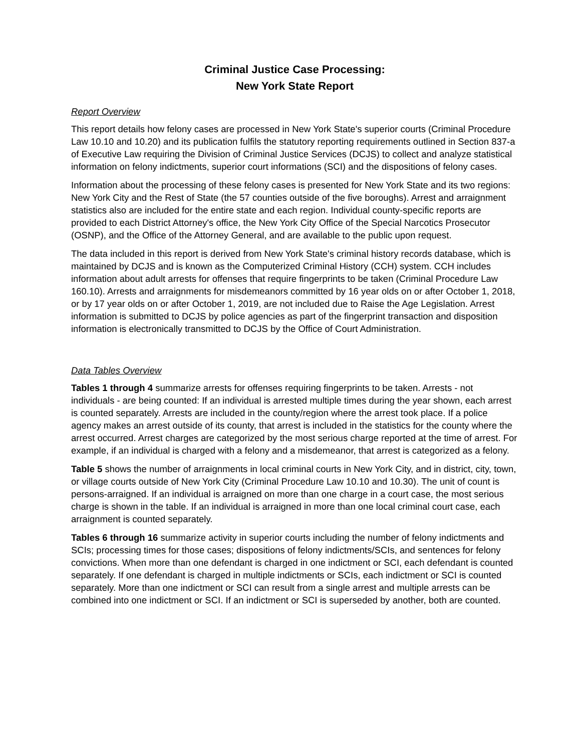Criminal Justice Case Processing:
New York State Report
Report Overview
This report details how felony cases are processed in New York State's superior courts (Criminal Procedure Law 10.10 and 10.20) and its publication fulfils the statutory reporting requirements outlined in Section 837-a of Executive Law requiring the Division of Criminal Justice Services (DCJS) to collect and analyze statistical information on felony indictments, superior court informations (SCI) and the dispositions of felony cases.
Information about the processing of these felony cases is presented for New York State and its two regions: New York City and the Rest of State (the 57 counties outside of the five boroughs). Arrest and arraignment statistics also are included for the entire state and each region. Individual county-specific reports are provided to each District Attorney's office, the New York City Office of the Special Narcotics Prosecutor (OSNP), and the Office of the Attorney General, and are available to the public upon request.
The data included in this report is derived from New York State's criminal history records database, which is maintained by DCJS and is known as the Computerized Criminal History (CCH) system. CCH includes information about adult arrests for offenses that require fingerprints to be taken (Criminal Procedure Law 160.10). Arrests and arraignments for misdemeanors committed by 16 year olds on or after October 1, 2018, or by 17 year olds on or after October 1, 2019, are not included due to Raise the Age Legislation. Arrest information is submitted to DCJS by police agencies as part of the fingerprint transaction and disposition information is electronically transmitted to DCJS by the Office of Court Administration.
Data Tables Overview
Tables 1 through 4 summarize arrests for offenses requiring fingerprints to be taken. Arrests - not individuals - are being counted: If an individual is arrested multiple times during the year shown, each arrest is counted separately. Arrests are included in the county/region where the arrest took place. If a police agency makes an arrest outside of its county, that arrest is included in the statistics for the county where the arrest occurred. Arrest charges are categorized by the most serious charge reported at the time of arrest. For example, if an individual is charged with a felony and a misdemeanor, that arrest is categorized as a felony.
Table 5 shows the number of arraignments in local criminal courts in New York City, and in district, city, town, or village courts outside of New York City (Criminal Procedure Law 10.10 and 10.30). The unit of count is persons-arraigned. If an individual is arraigned on more than one charge in a court case, the most serious charge is shown in the table. If an individual is arraigned in more than one local criminal court case, each arraignment is counted separately.
Tables 6 through 16 summarize activity in superior courts including the number of felony indictments and SCIs; processing times for those cases; dispositions of felony indictments/SCIs, and sentences for felony convictions. When more than one defendant is charged in one indictment or SCI, each defendant is counted separately. If one defendant is charged in multiple indictments or SCIs, each indictment or SCI is counted separately. More than one indictment or SCI can result from a single arrest and multiple arrests can be combined into one indictment or SCI. If an indictment or SCI is superseded by another, both are counted.